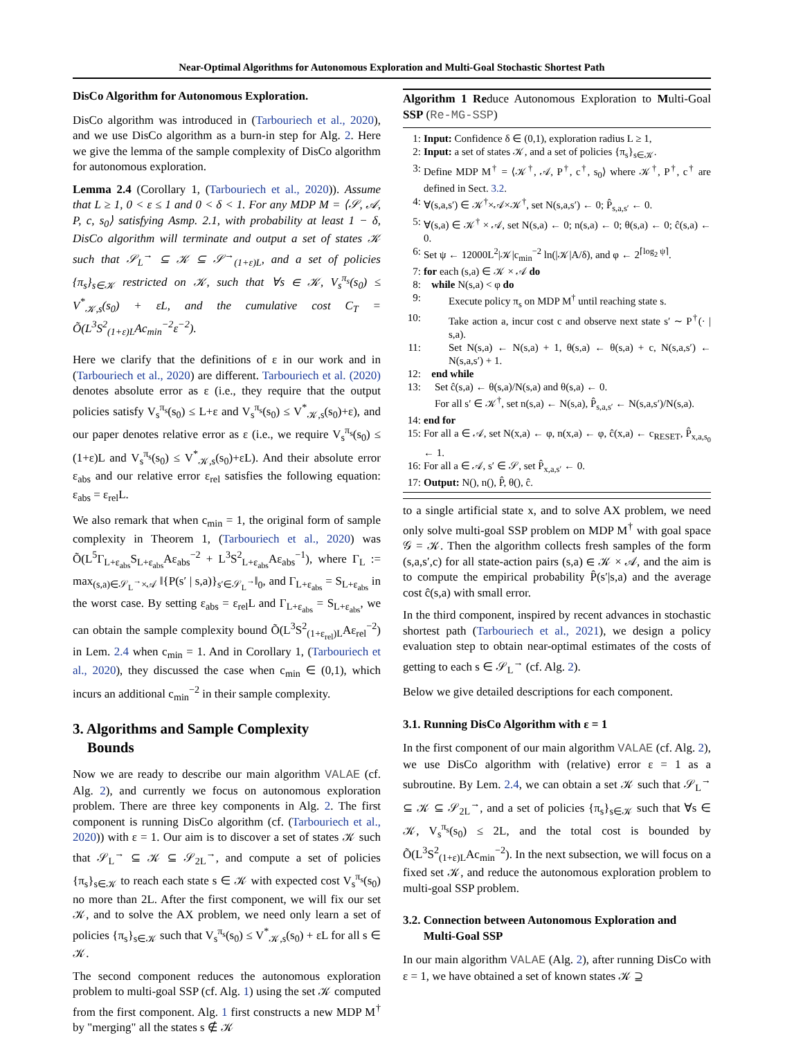Near-Optimal Algorithms for Autonomous Exploration and Multi-Goal Stochastic Shortest Path
DisCo Algorithm for Autonomous Exploration.
DisCo algorithm was introduced in (Tarbouriech et al., 2020), and we use DisCo algorithm as a burn-in step for Alg. 2. Here we give the lemma of the sample complexity of DisCo algorithm for autonomous exploration.
Lemma 2.4 (Corollary 1, (Tarbouriech et al., 2020)). Assume that L ≥ 1, 0 < ε ≤ 1 and 0 < δ < 1. For any MDP M = ⟨𝒮, 𝒜, P, c, s<sub>0</sub>⟩ satisfying Asmp. 2.1, with probability at least 1 − δ, DisCo algorithm will terminate and output a set of states 𝒦 such that 𝒮<sub>L</sub><sup>→</sup> ⊆ 𝒦 ⊆ 𝒮<sup>→</sup><sub>(1+ε)L</sub>, and a set of policies {π<sub>s</sub>}<sub>s∈𝒦</sub> restricted on 𝒦, such that ∀s ∈ 𝒦, V<sub>s</sub><sup>π<sub>s</sub></sup>(s<sub>0</sub>) ≤ V<sup>*</sup><sub>𝒦,s</sub>(s<sub>0</sub>) + εL, and the cumulative cost C<sub>T</sub> = Õ(L<sup>3</sup>S<sup>2</sup><sub>(1+ε)L</sub>Ac<sub>min</sub><sup>−2</sup>ε<sup>−2</sup>).
Here we clarify that the definitions of ε in our work and in (Tarbouriech et al., 2020) are different. Tarbouriech et al. (2020) denotes absolute error as ε (i.e., they require that the output policies satisfy V<sub>s</sub><sup>π<sub>s</sub></sup>(s<sub>0</sub>) ≤ L+ε and V<sub>s</sub><sup>π<sub>s</sub></sup>(s<sub>0</sub>) ≤ V<sup>*</sup><sub>𝒦,s</sub>(s<sub>0</sub>)+ε), and our paper denotes relative error as ε (i.e., we require V<sub>s</sub><sup>π<sub>s</sub></sup>(s<sub>0</sub>) ≤ (1+ε)L and V<sub>s</sub><sup>π<sub>s</sub></sup>(s<sub>0</sub>) ≤ V<sup>*</sup><sub>𝒦,s</sub>(s<sub>0</sub>)+εL). And their absolute error ε<sub>abs</sub> and our relative error ε<sub>rel</sub> satisfies the following equation: ε<sub>abs</sub> = ε<sub>rel</sub>L.
We also remark that when c<sub>min</sub> = 1, the original form of sample complexity in Theorem 1, (Tarbouriech et al., 2020) was Õ(L<sup>5</sup>Γ<sub>L+ε<sub>abs</sub></sub>S<sub>L+ε<sub>abs</sub></sub>Aε<sub>abs</sub><sup>−2</sup> + L<sup>3</sup>S<sup>2</sup><sub>L+ε<sub>abs</sub></sub>Aε<sub>abs</sub><sup>−1</sup>), where Γ<sub>L</sub> := max<sub>(s,a)∈𝒮<sub>L</sub><sup>→</sup>×𝒜</sub> ‖{P(s′ | s,a)}<sub>s′∈𝒮<sub>L</sub><sup>→</sup></sub>‖<sub>0</sub>, and Γ<sub>L+ε<sub>abs</sub></sub> = S<sub>L+ε<sub>abs</sub></sub> in the worst case. By setting ε<sub>abs</sub> = ε<sub>rel</sub>L and Γ<sub>L+ε<sub>abs</sub></sub> = S<sub>L+ε<sub>abs</sub></sub>, we can obtain the sample complexity bound Õ(L<sup>3</sup>S<sup>2</sup><sub>(1+ε<sub>rel</sub>)L</sub>Aε<sub>rel</sub><sup>−2</sup>) in Lem. 2.4 when c<sub>min</sub> = 1. And in Corollary 1, (Tarbouriech et al., 2020), they discussed the case when c<sub>min</sub> ∈ (0,1), which incurs an additional c<sub>min</sub><sup>−2</sup> in their sample complexity.
3. Algorithms and Sample Complexity
Bounds
Now we are ready to describe our main algorithm VALAE (cf. Alg. 2), and currently we focus on autonomous exploration problem. There are three key components in Alg. 2. The first component is running DisCo algorithm (cf. (Tarbouriech et al., 2020)) with ε = 1. Our aim is to discover a set of states 𝒦 such that 𝒮<sub>L</sub><sup>→</sup> ⊆ 𝒦 ⊆ 𝒮<sub>2L</sub><sup>→</sup>, and compute a set of policies {π<sub>s</sub>}<sub>s∈𝒦</sub> to reach each state s ∈ 𝒦 with expected cost V<sub>s</sub><sup>π<sub>s</sub></sup>(s<sub>0</sub>) no more than 2L. After the first component, we will fix our set 𝒦, and to solve the AX problem, we need only learn a set of policies {π<sub>s</sub>}<sub>s∈𝒦</sub> such that V<sub>s</sub><sup>π<sub>s</sub></sup>(s<sub>0</sub>) ≤ V<sup>*</sup><sub>𝒦,s</sub>(s<sub>0</sub>) + εL for all s ∈ 𝒦.
The second component reduces the autonomous exploration problem to multi-goal SSP (cf. Alg. 1) using the set 𝒦 computed from the first component. Alg. 1 first constructs a new MDP M<sup>†</sup> by "merging" all the states s ∉ 𝒦
Algorithm 1 Reduce Autonomous Exploration to Multi-Goal SSP (Re-MG-SSP)
1: Input: Confidence δ ∈ (0,1), exploration radius L ≥ 1,
2: Input: a set of states 𝒦, and a set of policies {π<sub>s</sub>}<sub>s∈𝒦</sub>.
3: Define MDP M<sup>†</sup> = ⟨𝒦<sup>†</sup>, 𝒜, P<sup>†</sup>, c<sup>†</sup>, s<sub>0</sub>⟩ where 𝒦<sup>†</sup>, P<sup>†</sup>, c<sup>†</sup> are defined in Sect. 3.2.
4: ∀(s,a,s′) ∈ 𝒦<sup>†</sup>×𝒜×𝒦<sup>†</sup>, set N(s,a,s′) ← 0; P̂<sub>s,a,s′</sub> ← 0.
5: ∀(s,a) ∈ 𝒦<sup>†</sup> × 𝒜, set N(s,a) ← 0; n(s,a) ← 0; θ(s,a) ← 0; ĉ(s,a) ← 0.
6: Set ψ ← 12000L<sup>2</sup>|𝒦|c<sub>min</sub><sup>−2</sup> ln(|𝒦|A/δ), and φ ← 2<sup>⌈log<sub>2</sub> ψ⌉</sup>.
7: for each (s,a) ∈ 𝒦 × 𝒜 do
8: while N(s,a) < φ do
9: Execute policy π<sub>s</sub> on MDP M<sup>†</sup> until reaching state s.
10: Take action a, incur cost c and observe next state s′ ∼ P<sup>†</sup>(· | s,a).
11: Set N(s,a) ← N(s,a) + 1, θ(s,a) ← θ(s,a) + c, N(s,a,s′) ← N(s,a,s′) + 1.
12: end while
13: Set ĉ(s,a) ← θ(s,a)/N(s,a) and θ(s,a) ← 0.
For all s′ ∈ 𝒦<sup>†</sup>, set n(s,a) ← N(s,a), P̂<sub>s,a,s′</sub> ← N(s,a,s′)/N(s,a).
14: end for
15: For all a ∈ 𝒜, set N(x,a) ← φ, n(x,a) ← φ, ĉ(x,a) ← c<sub>RESET</sub>, P̂<sub>x,a,s<sub>0</sub></sub> ← 1.
16: For all a ∈ 𝒜, s′ ∈ 𝒮, set P̂<sub>x,a,s′</sub> ← 0.
17: Output: N(), n(), P̂, θ(), ĉ.
to a single artificial state x, and to solve AX problem, we need only solve multi-goal SSP problem on MDP M<sup>†</sup> with goal space 𝒢 = 𝒦. Then the algorithm collects fresh samples of the form (s,a,s′,c) for all state-action pairs (s,a) ∈ 𝒦 × 𝒜, and the aim is to compute the empirical probability P̂(s′|s,a) and the average cost ĉ(s,a) with small error.
In the third component, inspired by recent advances in stochastic shortest path (Tarbouriech et al., 2021), we design a policy evaluation step to obtain near-optimal estimates of the costs of getting to each s ∈ 𝒮<sub>L</sub><sup>→</sup> (cf. Alg. 2).
Below we give detailed descriptions for each component.
3.1. Running DisCo Algorithm with ε = 1
In the first component of our main algorithm VALAE (cf. Alg. 2), we use DisCo algorithm with (relative) error ε = 1 as a subroutine. By Lem. 2.4, we can obtain a set 𝒦 such that 𝒮<sub>L</sub><sup>→</sup> ⊆ 𝒦 ⊆ 𝒮<sub>2L</sub><sup>→</sup>, and a set of policies {π<sub>s</sub>}<sub>s∈𝒦</sub> such that ∀s ∈ 𝒦, V<sub>s</sub><sup>π<sub>s</sub></sup>(s<sub>0</sub>) ≤ 2L, and the total cost is bounded by Õ(L<sup>3</sup>S<sup>2</sup><sub>(1+ε)L</sub>Ac<sub>min</sub><sup>−2</sup>). In the next subsection, we will focus on a fixed set 𝒦, and reduce the autonomous exploration problem to multi-goal SSP problem.
3.2. Connection between Autonomous Exploration and
Multi-Goal SSP
In our main algorithm VALAE (Alg. 2), after running DisCo with ε = 1, we have obtained a set of known states 𝒦 ⊇